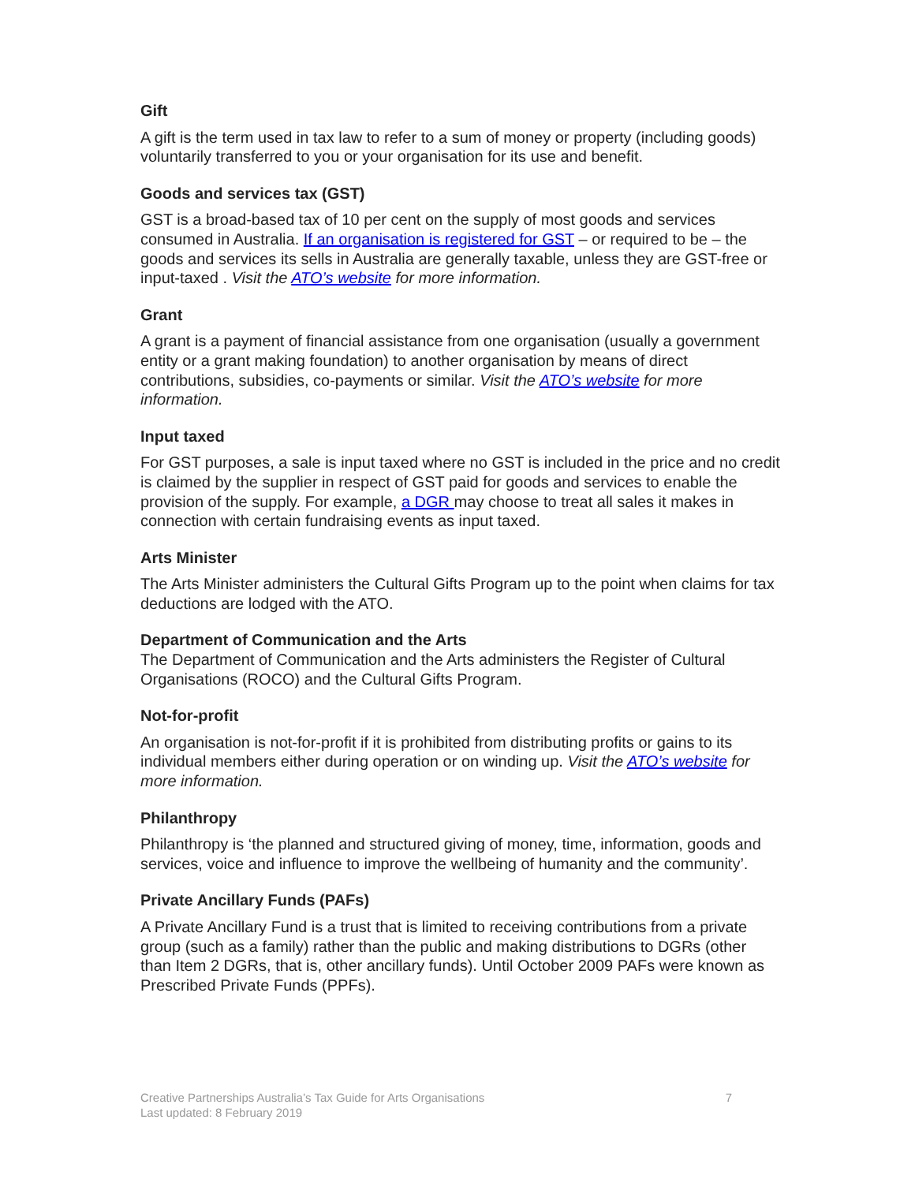Gift
A gift is the term used in tax law to refer to a sum of money or property (including goods) voluntarily transferred to you or your organisation for its use and benefit.
Goods and services tax (GST)
GST is a broad-based tax of 10 per cent on the supply of most goods and services consumed in Australia. If an organisation is registered for GST – or required to be – the goods and services its sells in Australia are generally taxable, unless they are GST-free or input-taxed . Visit the ATO’s website for more information.
Grant
A grant is a payment of financial assistance from one organisation (usually a government entity or a grant making foundation) to another organisation by means of direct contributions, subsidies, co-payments or similar. Visit the ATO’s website for more information.
Input taxed
For GST purposes, a sale is input taxed where no GST is included in the price and no credit is claimed by the supplier in respect of GST paid for goods and services to enable the provision of the supply. For example, a DGR may choose to treat all sales it makes in connection with certain fundraising events as input taxed.
Arts Minister
The Arts Minister administers the Cultural Gifts Program up to the point when claims for tax deductions are lodged with the ATO.
Department of Communication and the Arts
The Department of Communication and the Arts administers the Register of Cultural Organisations (ROCO) and the Cultural Gifts Program.
Not-for-profit
An organisation is not-for-profit if it is prohibited from distributing profits or gains to its individual members either during operation or on winding up. Visit the ATO’s website for more information.
Philanthropy
Philanthropy is ‘the planned and structured giving of money, time, information, goods and services, voice and influence to improve the wellbeing of humanity and the community’.
Private Ancillary Funds (PAFs)
A Private Ancillary Fund is a trust that is limited to receiving contributions from a private group (such as a family) rather than the public and making distributions to DGRs (other than Item 2 DGRs, that is, other ancillary funds). Until October 2009 PAFs were known as Prescribed Private Funds (PPFs).
Creative Partnerships Australia’s Tax Guide for Arts Organisations
Last updated: 8 February 2019
7